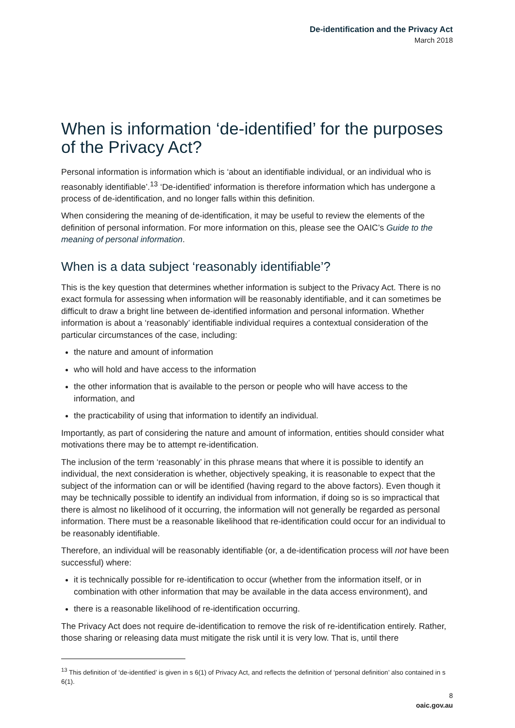De-identification and the Privacy Act
March 2018
When is information ‘de-identified’ for the purposes of the Privacy Act?
Personal information is information which is ‘about an identifiable individual, or an individual who is reasonably identifiable’.<sup>13</sup> ‘De-identified’ information is therefore information which has undergone a process of de-identification, and no longer falls within this definition.
When considering the meaning of de-identification, it may be useful to review the elements of the definition of personal information. For more information on this, please see the OAIC’s Guide to the meaning of personal information.
When is a data subject ‘reasonably identifiable’?
This is the key question that determines whether information is subject to the Privacy Act. There is no exact formula for assessing when information will be reasonably identifiable, and it can sometimes be difficult to draw a bright line between de-identified information and personal information. Whether information is about a ‘reasonably’ identifiable individual requires a contextual consideration of the particular circumstances of the case, including:
the nature and amount of information
who will hold and have access to the information
the other information that is available to the person or people who will have access to the information, and
the practicability of using that information to identify an individual.
Importantly, as part of considering the nature and amount of information, entities should consider what motivations there may be to attempt re-identification.
The inclusion of the term ‘reasonably’ in this phrase means that where it is possible to identify an individual, the next consideration is whether, objectively speaking, it is reasonable to expect that the subject of the information can or will be identified (having regard to the above factors). Even though it may be technically possible to identify an individual from information, if doing so is so impractical that there is almost no likelihood of it occurring, the information will not generally be regarded as personal information. There must be a reasonable likelihood that re-identification could occur for an individual to be reasonably identifiable.
Therefore, an individual will be reasonably identifiable (or, a de-identification process will not have been successful) where:
it is technically possible for re-identification to occur (whether from the information itself, or in combination with other information that may be available in the data access environment), and
there is a reasonable likelihood of re-identification occurring.
The Privacy Act does not require de-identification to remove the risk of re-identification entirely. Rather, those sharing or releasing data must mitigate the risk until it is very low. That is, until there
<sup>13</sup> This definition of ‘de-identified’ is given in s 6(1) of Privacy Act, and reflects the definition of ‘personal definition’ also contained in s 6(1).
8
oaic.gov.au